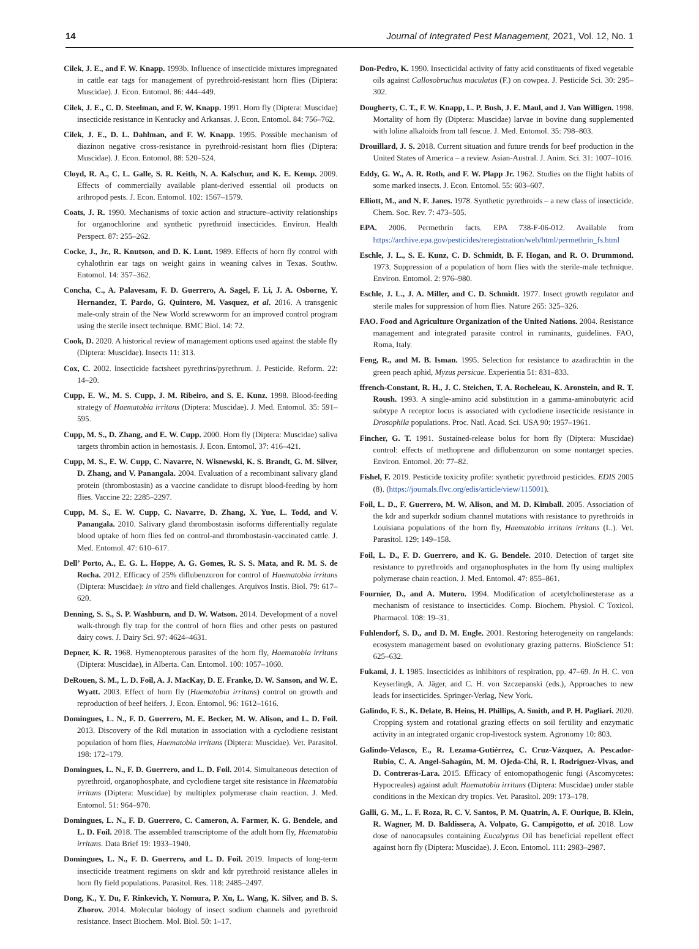14 Journal of Integrated Pest Management, 2021, Vol. 12, No. 1
Cilek, J. E., and F. W. Knapp. 1993b. Influence of insecticide mixtures impregnated in cattle ear tags for management of pyrethroid-resistant horn flies (Diptera: Muscidae). J. Econ. Entomol. 86: 444–449.
Cilek, J. E., C. D. Steelman, and F. W. Knapp. 1991. Horn fly (Diptera: Muscidae) insecticide resistance in Kentucky and Arkansas. J. Econ. Entomol. 84: 756–762.
Cilek, J. E., D. L. Dahlman, and F. W. Knapp. 1995. Possible mechanism of diazinon negative cross-resistance in pyrethroid-resistant horn flies (Diptera: Muscidae). J. Econ. Entomol. 88: 520–524.
Cloyd, R. A., C. L. Galle, S. R. Keith, N. A. Kalschur, and K. E. Kemp. 2009. Effects of commercially available plant-derived essential oil products on arthropod pests. J. Econ. Entomol. 102: 1567–1579.
Coats, J. R. 1990. Mechanisms of toxic action and structure–activity relationships for organochlorine and synthetic pyrethroid insecticides. Environ. Health Perspect. 87: 255–262.
Cocke, J., Jr., R. Knutson, and D. K. Lunt. 1989. Effects of horn fly control with cyhalothrin ear tags on weight gains in weaning calves in Texas. Southw. Entomol. 14: 357–362.
Concha, C., A. Palavesam, F. D. Guerrero, A. Sagel, F. Li, J. A. Osborne, Y. Hernandez, T. Pardo, G. Quintero, M. Vasquez, et al. 2016. A transgenic male-only strain of the New World screwworm for an improved control program using the sterile insect technique. BMC Biol. 14: 72.
Cook, D. 2020. A historical review of management options used against the stable fly (Diptera: Muscidae). Insects 11: 313.
Cox, C. 2002. Insecticide factsheet pyrethrins/pyrethrum. J. Pesticide. Reform. 22: 14–20.
Cupp, E. W., M. S. Cupp, J. M. Ribeiro, and S. E. Kunz. 1998. Blood-feeding strategy of Haematobia irritans (Diptera: Muscidae). J. Med. Entomol. 35: 591–595.
Cupp, M. S., D. Zhang, and E. W. Cupp. 2000. Horn fly (Diptera: Muscidae) saliva targets thrombin action in hemostasis. J. Econ. Entomol. 37: 416–421.
Cupp, M. S., E. W. Cupp, C. Navarre, N. Wisnewski, K. S. Brandt, G. M. Silver, D. Zhang, and V. Panangala. 2004. Evaluation of a recombinant salivary gland protein (thrombostasin) as a vaccine candidate to disrupt blood-feeding by horn flies. Vaccine 22: 2285–2297.
Cupp, M. S., E. W. Cupp, C. Navarre, D. Zhang, X. Yue, L. Todd, and V. Panangala. 2010. Salivary gland thrombostasin isoforms differentially regulate blood uptake of horn flies fed on control-and thrombostasin-vaccinated cattle. J. Med. Entomol. 47: 610–617.
Dell’ Porto, A., E. G. L. Hoppe, A. G. Gomes, R. S. S. Mata, and R. M. S. de Rocha. 2012. Efficacy of 25% diflubenzuron for control of Haematobia irritans (Diptera: Muscidae): in vitro and field challenges. Arquivos Instis. Biol. 79: 617–620.
Denning, S. S., S. P. Washburn, and D. W. Watson. 2014. Development of a novel walk-through fly trap for the control of horn flies and other pests on pastured dairy cows. J. Dairy Sci. 97: 4624–4631.
Depner, K. R. 1968. Hymenopterous parasites of the horn fly, Haematobia irritans (Diptera: Muscidae), in Alberta. Can. Entomol. 100: 1057–1060.
DeRouen, S. M., L. D. Foil, A. J. MacKay, D. E. Franke, D. W. Sanson, and W. E. Wyatt. 2003. Effect of horn fly (Haematobia irritans) control on growth and reproduction of beef heifers. J. Econ. Entomol. 96: 1612–1616.
Domingues, L. N., F. D. Guerrero, M. E. Becker, M. W. Alison, and L. D. Foil. 2013. Discovery of the Rdl mutation in association with a cyclodiene resistant population of horn flies, Haematobia irritans (Diptera: Muscidae). Vet. Parasitol. 198: 172–179.
Domingues, L. N., F. D. Guerrero, and L. D. Foil. 2014. Simultaneous detection of pyrethroid, organophosphate, and cyclodiene target site resistance in Haematobia irritans (Diptera: Muscidae) by multiplex polymerase chain reaction. J. Med. Entomol. 51: 964–970.
Domingues, L. N., F. D. Guerrero, C. Cameron, A. Farmer, K. G. Bendele, and L. D. Foil. 2018. The assembled transcriptome of the adult horn fly, Haematobia irritans. Data Brief 19: 1933–1940.
Domingues, L. N., F. D. Guerrero, and L. D. Foil. 2019. Impacts of long-term insecticide treatment regimens on skdr and kdr pyrethroid resistance alleles in horn fly field populations. Parasitol. Res. 118: 2485–2497.
Dong, K., Y. Du, F. Rinkevich, Y. Nomura, P. Xu, L. Wang, K. Silver, and B. S. Zhorov. 2014. Molecular biology of insect sodium channels and pyrethroid resistance. Insect Biochem. Mol. Biol. 50: 1–17.
Don-Pedro, K. 1990. Insecticidal activity of fatty acid constituents of fixed vegetable oils against Callosobruchus maculatus (F.) on cowpea. J. Pesticide Sci. 30: 295–302.
Dougherty, C. T., F. W. Knapp, L. P. Bush, J. E. Maul, and J. Van Willigen. 1998. Mortality of horn fly (Diptera: Muscidae) larvae in bovine dung supplemented with loline alkaloids from tall fescue. J. Med. Entomol. 35: 798–803.
Drouillard, J. S. 2018. Current situation and future trends for beef production in the United States of America – a review. Asian-Austral. J. Anim. Sci. 31: 1007–1016.
Eddy, G. W., A. R. Roth, and F. W. Plapp Jr. 1962. Studies on the flight habits of some marked insects. J. Econ. Entomol. 55: 603–607.
Elliott, M., and N. F. Janes. 1978. Synthetic pyrethroids – a new class of insecticide. Chem. Soc. Rev. 7: 473–505.
EPA. 2006. Permethrin facts. EPA 738-F-06-012. Available from https://archive.epa.gov/pesticides/reregistration/web/html/permethrin_fs.html
Eschle, J. L., S. E. Kunz, C. D. Schmidt, B. F. Hogan, and R. O. Drummond. 1973. Suppression of a population of horn flies with the sterile-male technique. Environ. Entomol. 2: 976–980.
Eschle, J. L., J. A. Miller, and C. D. Schmidt. 1977. Insect growth regulator and sterile males for suppression of horn flies. Nature 265: 325–326.
FAO. Food and Agriculture Organization of the United Nations. 2004. Resistance management and integrated parasite control in ruminants, guidelines. FAO, Roma, Italy.
Feng, R., and M. B. Isman. 1995. Selection for resistance to azadirachtin in the green peach aphid, Myzus persicae. Experientia 51: 831–833.
ffrench-Constant, R. H., J. C. Steichen, T. A. Rocheleau, K. Aronstein, and R. T. Roush. 1993. A single-amino acid substitution in a gamma-aminobutyric acid subtype A receptor locus is associated with cyclodiene insecticide resistance in Drosophila populations. Proc. Natl. Acad. Sci. USA 90: 1957–1961.
Fincher, G. T. 1991. Sustained-release bolus for horn fly (Diptera: Muscidae) control: effects of methoprene and diflubenzuron on some nontarget species. Environ. Entomol. 20: 77–82.
Fishel, F. 2019. Pesticide toxicity profile: synthetic pyrethroid pesticides. EDIS 2005 (8). (https://journals.flvc.org/edis/article/view/115001).
Foil, L. D., F. Guerrero, M. W. Alison, and M. D. Kimball. 2005. Association of the kdr and superkdr sodium channel mutations with resistance to pyrethroids in Louisiana populations of the horn fly, Haematobia irritans irritans (L.). Vet. Parasitol. 129: 149–158.
Foil, L. D., F. D. Guerrero, and K. G. Bendele. 2010. Detection of target site resistance to pyrethroids and organophosphates in the horn fly using multiplex polymerase chain reaction. J. Med. Entomol. 47: 855–861.
Fournier, D., and A. Mutero. 1994. Modification of acetylcholinesterase as a mechanism of resistance to insecticides. Comp. Biochem. Physiol. C Toxicol. Pharmacol. 108: 19–31.
Fuhlendorf, S. D., and D. M. Engle. 2001. Restoring heterogeneity on rangelands: ecosystem management based on evolutionary grazing patterns. BioScience 51: 625–632.
Fukami, J. I. 1985. Insecticides as inhibitors of respiration, pp. 47–69. In H. C. von Keyserlingk, A. Jäger, and C. H. von Szczepanski (eds.), Approaches to new leads for insecticides. Springer-Verlag, New York.
Galindo, F. S., K. Delate, B. Heins, H. Phillips, A. Smith, and P. H. Pagliari. 2020. Cropping system and rotational grazing effects on soil fertility and enzymatic activity in an integrated organic crop-livestock system. Agronomy 10: 803.
Galindo-Velasco, E., R. Lezama-Gutiérrez, C. Cruz-Vázquez, A. Pescador-Rubio, C. A. Angel-Sahagún, M. M. Ojeda-Chi, R. I. Rodríguez-Vivas, and D. Contreras-Lara. 2015. Efficacy of entomopathogenic fungi (Ascomycetes: Hypocreales) against adult Haematobia irritans (Diptera: Muscidae) under stable conditions in the Mexican dry tropics. Vet. Parasitol. 209: 173–178.
Galli, G. M., L. F. Roza, R. C. V. Santos, P. M. Quatrin, A. F. Ourique, B. Klein, R. Wagner, M. D. Baldissera, A. Volpato, G. Campigotto, et al. 2018. Low dose of nanocapsules containing Eucalyptus Oil has beneficial repellent effect against horn fly (Diptera: Muscidae). J. Econ. Entomol. 111: 2983–2987.